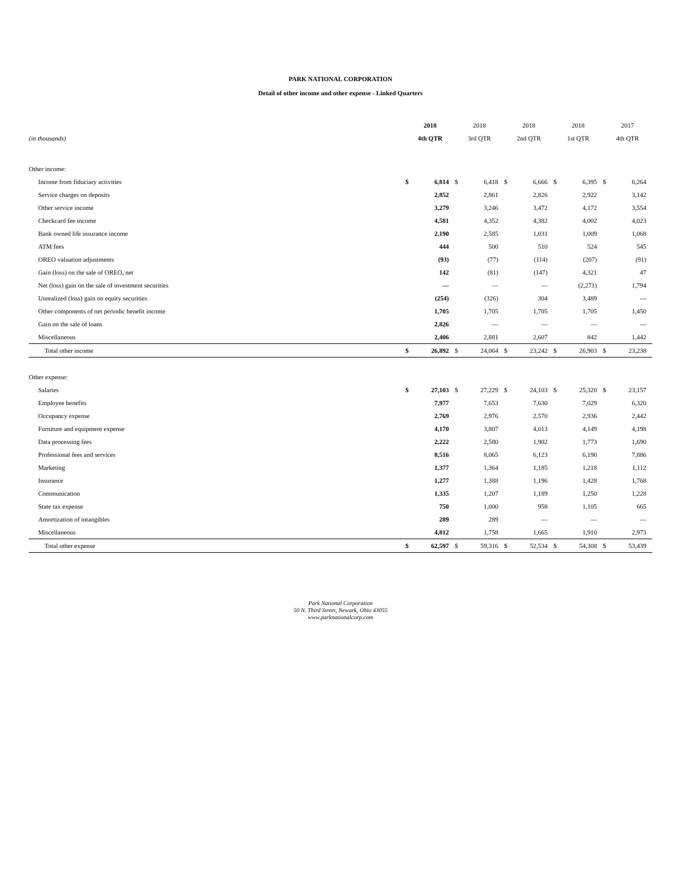PARK NATIONAL CORPORATION
Detail of other income and other expense - Linked Quarters
| | 2018 | | 2018 | | 2018 | | 2018 | | 2017 | |
| --- | --- | --- | --- | --- | --- | --- | --- | --- | --- | --- |
| (in thousands) | 4th QTR | | 3rd QTR | | 2nd QTR | | 1st QTR | | 4th QTR | |
| Other income: | | | | | | | | | | |
| Income from fiduciary activities | $ | 6,814 | $ | 6,418 | $ | 6,666 | $ | 6,395 | $ | 6,264 |
| Service charges on deposits | | 2,852 | | 2,861 | | 2,826 | | 2,922 | | 3,142 |
| Other service income | | 3,279 | | 3,246 | | 3,472 | | 4,172 | | 3,554 |
| Checkcard fee income | | 4,581 | | 4,352 | | 4,382 | | 4,002 | | 4,023 |
| Bank owned life insurance income | | 2,190 | | 2,585 | | 1,031 | | 1,009 | | 1,068 |
| ATM fees | | 444 | | 500 | | 510 | | 524 | | 545 |
| OREO valuation adjustments | | (93) | | (77) | | (114) | | (207) | | (91) |
| Gain (loss) on the sale of OREO, net | | 142 | | (81) | | (147) | | 4,321 | | 47 |
| Net (loss) gain on the sale of investment securities | | — | | — | | — | | (2,271) | | 1,794 |
| Unrealized (loss) gain on equity securities | | (254) | | (326) | | 304 | | 3,489 | | — |
| Other components of net periodic benefit income | | 1,705 | | 1,705 | | 1,705 | | 1,705 | | 1,450 |
| Gain on the sale of loans | | 2,826 | | — | | — | | — | | — |
| Miscellaneous | | 2,406 | | 2,881 | | 2,607 | | 842 | | 1,442 |
| Total other income | $ | 26,892 | $ | 24,064 | $ | 23,242 | $ | 26,903 | $ | 23,238 |
| Other expense: | | | | | | | | | | |
| Salaries | $ | 27,103 | $ | 27,229 | $ | 24,103 | $ | 25,320 | $ | 23,157 |
| Employee benefits | | 7,977 | | 7,653 | | 7,630 | | 7,029 | | 6,320 |
| Occupancy expense | | 2,769 | | 2,976 | | 2,570 | | 2,936 | | 2,442 |
| Furniture and equipment expense | | 4,170 | | 3,807 | | 4,013 | | 4,149 | | 4,198 |
| Data processing fees | | 2,222 | | 2,580 | | 1,902 | | 1,773 | | 1,690 |
| Professional fees and services | | 8,516 | | 8,065 | | 6,123 | | 6,190 | | 7,886 |
| Marketing | | 1,377 | | 1,364 | | 1,185 | | 1,218 | | 1,112 |
| Insurance | | 1,277 | | 1,388 | | 1,196 | | 1,428 | | 1,768 |
| Communication | | 1,335 | | 1,207 | | 1,189 | | 1,250 | | 1,228 |
| State tax expense | | 750 | | 1,000 | | 958 | | 1,105 | | 665 |
| Amortization of intangibles | | 289 | | 289 | | — | | — | | — |
| Miscellaneous | | 4,812 | | 1,758 | | 1,665 | | 1,910 | | 2,973 |
| Total other expense | $ | 62,597 | $ | 59,316 | $ | 52,534 | $ | 54,308 | $ | 53,439 |
Park National Corporation
50 N. Third Street, Newark, Ohio 43055
www.parknationalcorp.com